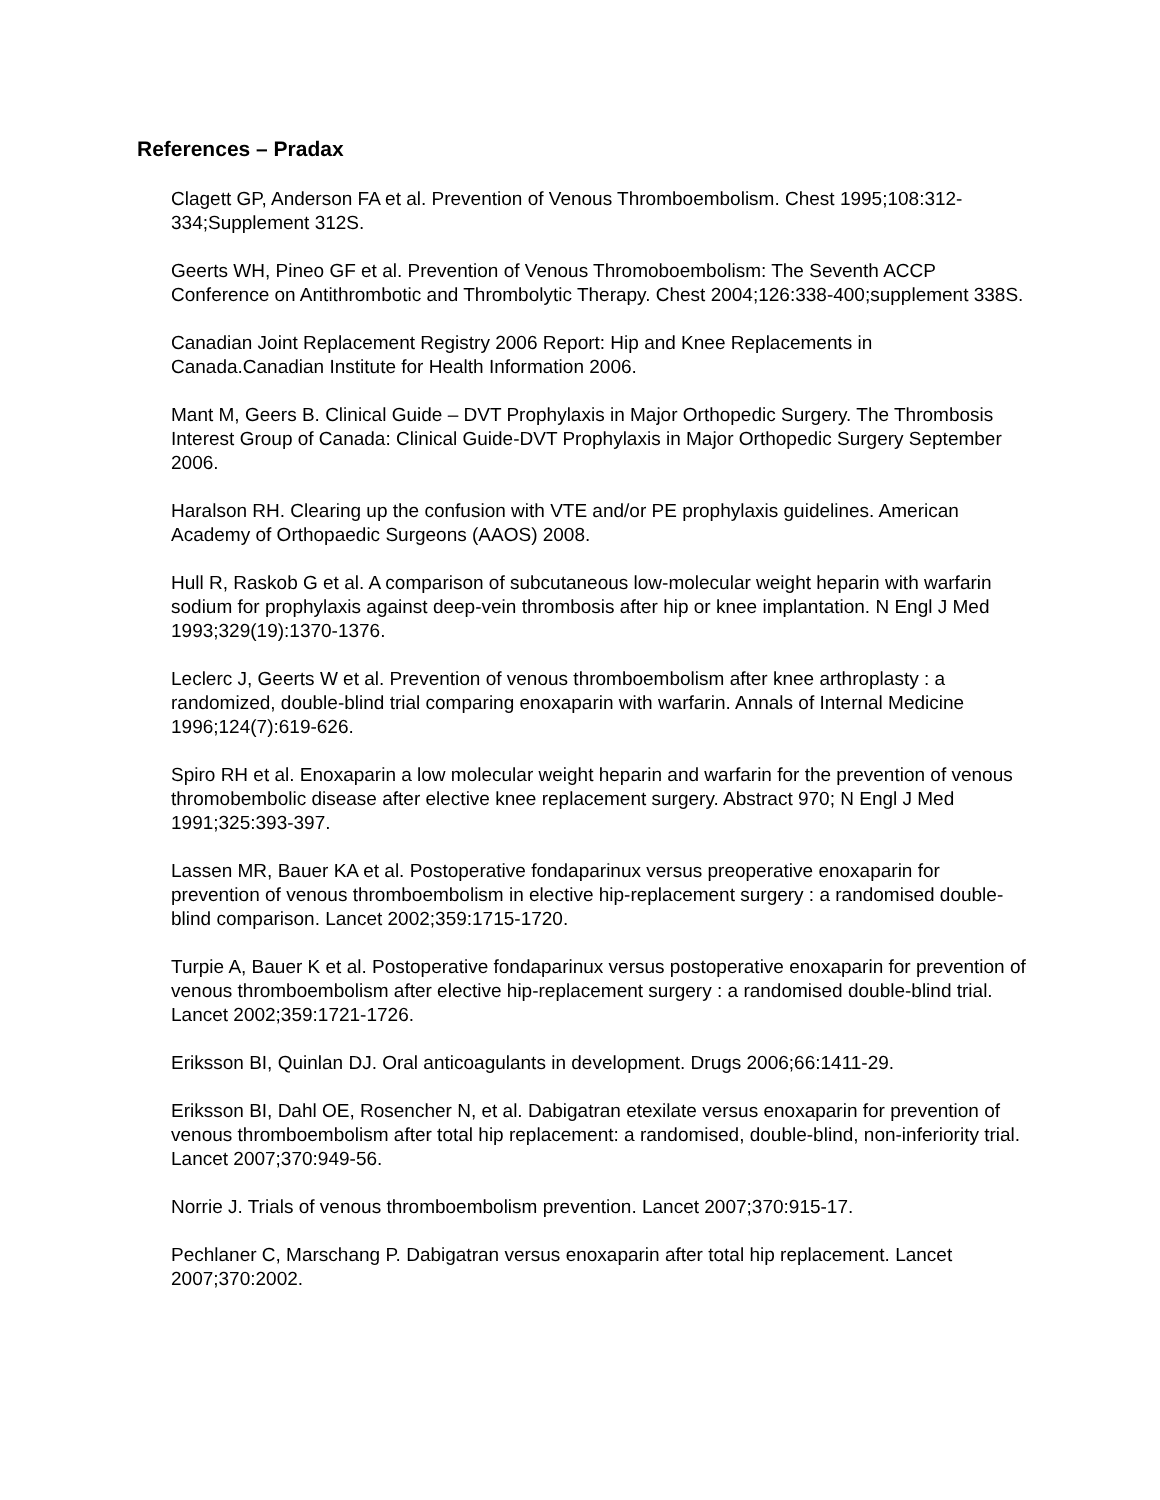References – Pradax
Clagett GP, Anderson FA et al. Prevention of Venous Thromboembolism. Chest 1995;108:312-334;Supplement 312S.
Geerts WH, Pineo GF et al. Prevention of Venous Thromoboembolism: The Seventh ACCP Conference on Antithrombotic and Thrombolytic Therapy. Chest 2004;126:338-400;supplement 338S.
Canadian Joint Replacement Registry 2006 Report: Hip and Knee Replacements in Canada.Canadian Institute for Health Information 2006.
Mant M, Geers B. Clinical Guide – DVT Prophylaxis in Major Orthopedic Surgery. The Thrombosis Interest Group of Canada: Clinical Guide-DVT Prophylaxis in Major Orthopedic Surgery September 2006.
Haralson RH. Clearing up the confusion with VTE and/or PE prophylaxis guidelines. American Academy of Orthopaedic Surgeons (AAOS) 2008.
Hull R, Raskob G et al. A comparison of subcutaneous low-molecular weight heparin with warfarin sodium for prophylaxis against deep-vein thrombosis after hip or knee implantation. N Engl J Med 1993;329(19):1370-1376.
Leclerc J, Geerts W et al. Prevention of venous thromboembolism after knee arthroplasty : a randomized, double-blind trial comparing enoxaparin with warfarin. Annals of Internal Medicine 1996;124(7):619-626.
Spiro RH et al. Enoxaparin a low molecular weight heparin and warfarin for the prevention of venous thromobembolic disease after elective knee replacement surgery. Abstract 970; N Engl J Med 1991;325:393-397.
Lassen MR, Bauer KA et al. Postoperative fondaparinux versus preoperative enoxaparin for prevention of venous thromboembolism in elective hip-replacement surgery : a randomised double-blind comparison. Lancet 2002;359:1715-1720.
Turpie A, Bauer K et al. Postoperative fondaparinux versus postoperative enoxaparin for prevention of venous thromboembolism after elective hip-replacement surgery : a randomised double-blind trial. Lancet 2002;359:1721-1726.
Eriksson BI, Quinlan DJ. Oral anticoagulants in development. Drugs 2006;66:1411-29.
Eriksson BI, Dahl OE, Rosencher N, et al. Dabigatran etexilate versus enoxaparin for prevention of venous thromboembolism after total hip replacement: a randomised, double-blind, non-inferiority trial. Lancet 2007;370:949-56.
Norrie J. Trials of venous thromboembolism prevention. Lancet 2007;370:915-17.
Pechlaner C, Marschang P. Dabigatran versus enoxaparin after total hip replacement. Lancet 2007;370:2002.